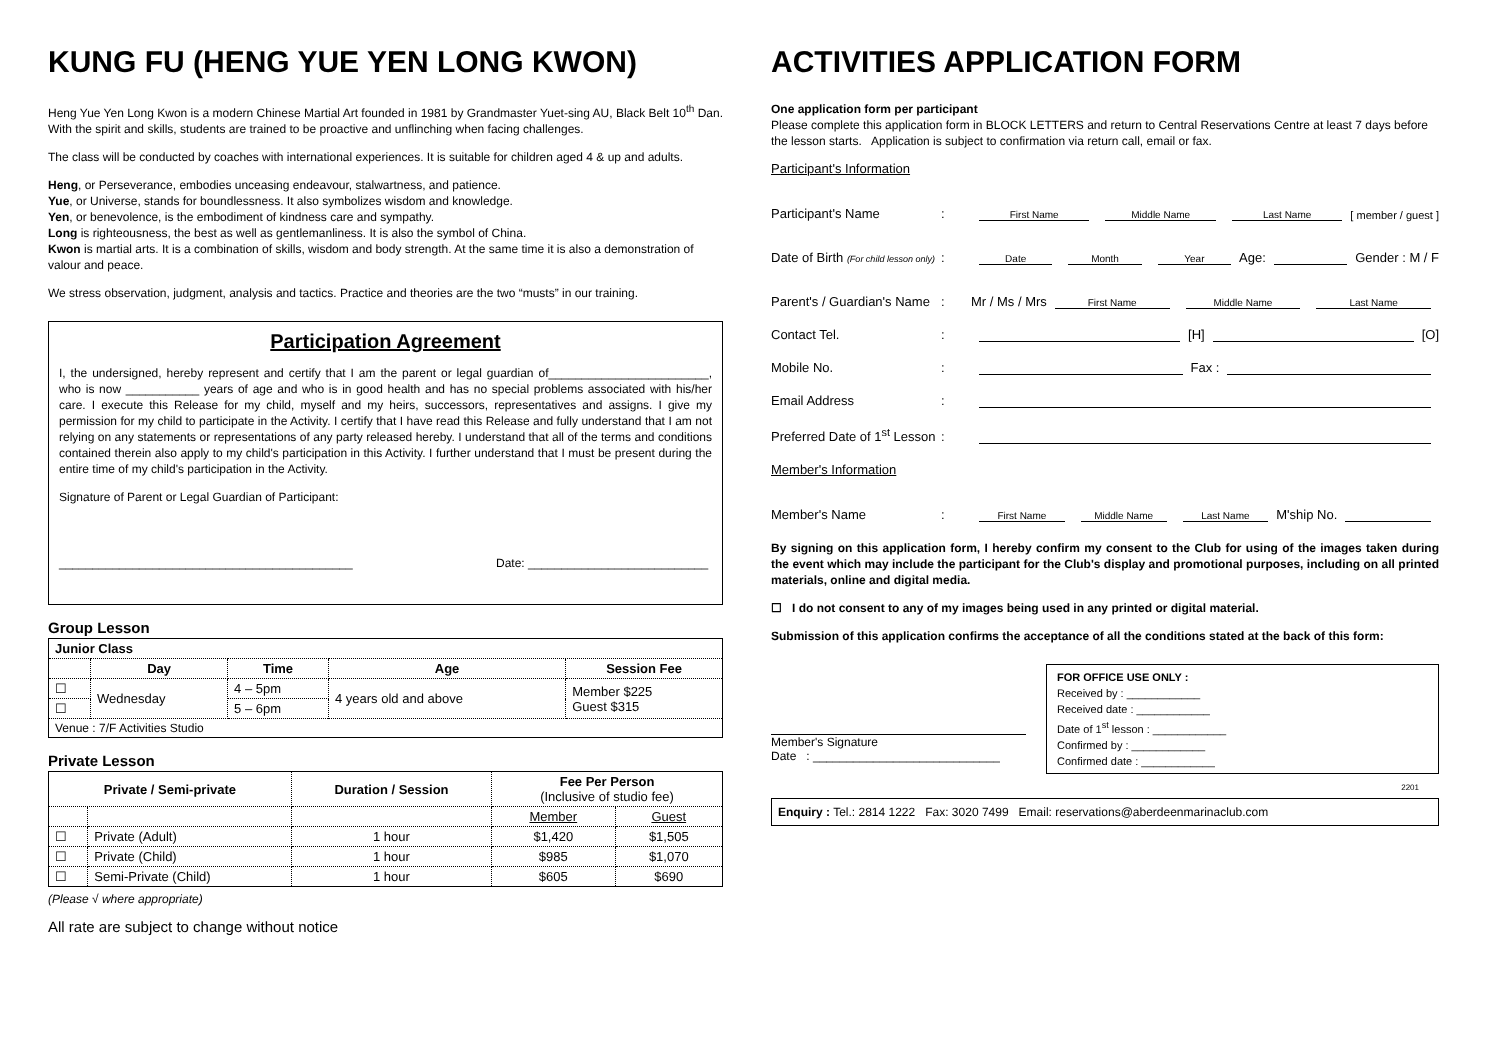KUNG FU (HENG YUE YEN LONG KWON)
Heng Yue Yen Long Kwon is a modern Chinese Martial Art founded in 1981 by Grandmaster Yuet-sing AU, Black Belt 10<sup>th</sup> Dan. With the spirit and skills, students are trained to be proactive and unflinching when facing challenges.
The class will be conducted by coaches with international experiences. It is suitable for children aged 4 & up and adults.
Heng, or Perseverance, embodies unceasing endeavour, stalwartness, and patience.
Yue, or Universe, stands for boundlessness. It also symbolizes wisdom and knowledge.
Yen, or benevolence, is the embodiment of kindness care and sympathy.
Long is righteousness, the best as well as gentlemanliness. It is also the symbol of China.
Kwon is martial arts. It is a combination of skills, wisdom and body strength. At the same time it is also a demonstration of valour and peace.
We stress observation, judgment, analysis and tactics. Practice and theories are the two “musts” in our training.
Participation Agreement
I, the undersigned, hereby represent and certify that I am the parent or legal guardian of________________________, who is now ___________ years of age and who is in good health and has no special problems associated with his/her care. I execute this Release for my child, myself and my heirs, successors, representatives and assigns. I give my permission for my child to participate in the Activity. I certify that I have read this Release and fully understand that I am not relying on any statements or representations of any party released hereby. I understand that all of the terms and conditions contained therein also apply to my child's participation in this Activity. I further understand that I must be present during the entire time of my child's participation in the Activity.
Signature of Parent or Legal Guardian of Participant:
____________________________________________ Date: ___________________________
Group Lesson
| Junior Class | | | | |
| --- | --- | --- | --- | --- |
| | Day | Time | Age | Session Fee |
| ☐ | Wednesday | 4 – 5pm | 4 years old and above | Member $225 Guest $315 |
| ☐ | | 5 – 6pm | | |
| Venue : 7/F Activities Studio | | | | |
Private Lesson
| Private / Semi-private | | Duration / Session | Fee Per Person (Inclusive of studio fee) | |
| --- | --- | --- | --- | --- |
| | | | Member | Guest |
| ☐ | Private (Adult) | 1 hour | $1,420 | $1,505 |
| ☐ | Private (Child) | 1 hour | $985 | $1,070 |
| ☐ | Semi-Private (Child) | 1 hour | $605 | $690 |
(Please √ where appropriate)
All rate are subject to change without notice
ACTIVITIES APPLICATION FORM
One application form per participant
Please complete this application form in BLOCK LETTERS and return to Central Reservations Centre at least 7 days before the lesson starts. Application is subject to confirmation via return call, email or fax.
Participant's Information
Participant's Name: First Name Middle Name Last Name [ member / guest ]
Date of Birth (For child lesson only): Date Month Year Age: Gender : M / F
Parent's / Guardian's Name: Mr / Ms / Mrs First Name Middle Name Last Name
Contact Tel.: [H] [O]
Mobile No.: Fax :
Email Address:
Preferred Date of 1<sup>st</sup> Lesson:
Member's Information
Member's Name: First Name Middle Name Last Name M'ship No.
By signing on this application form, I hereby confirm my consent to the Club for using of the images taken during the event which may include the participant for the Club's display and promotional purposes, including on all printed materials, online and digital media.
☐ I do not consent to any of my images being used in any printed or digital material.
Submission of this application confirms the acceptance of all the conditions stated at the back of this form:
Member's Signature
Date : ____________________________
FOR OFFICE USE ONLY :
Received by : ____________
Received date : ____________
Date of 1<sup>st</sup> lesson : ____________
Confirmed by : ____________
Confirmed date : ____________
2201
Enquiry : Tel.: 2814 1222 Fax: 3020 7499 Email: reservations@aberdeenmarinaclub.com